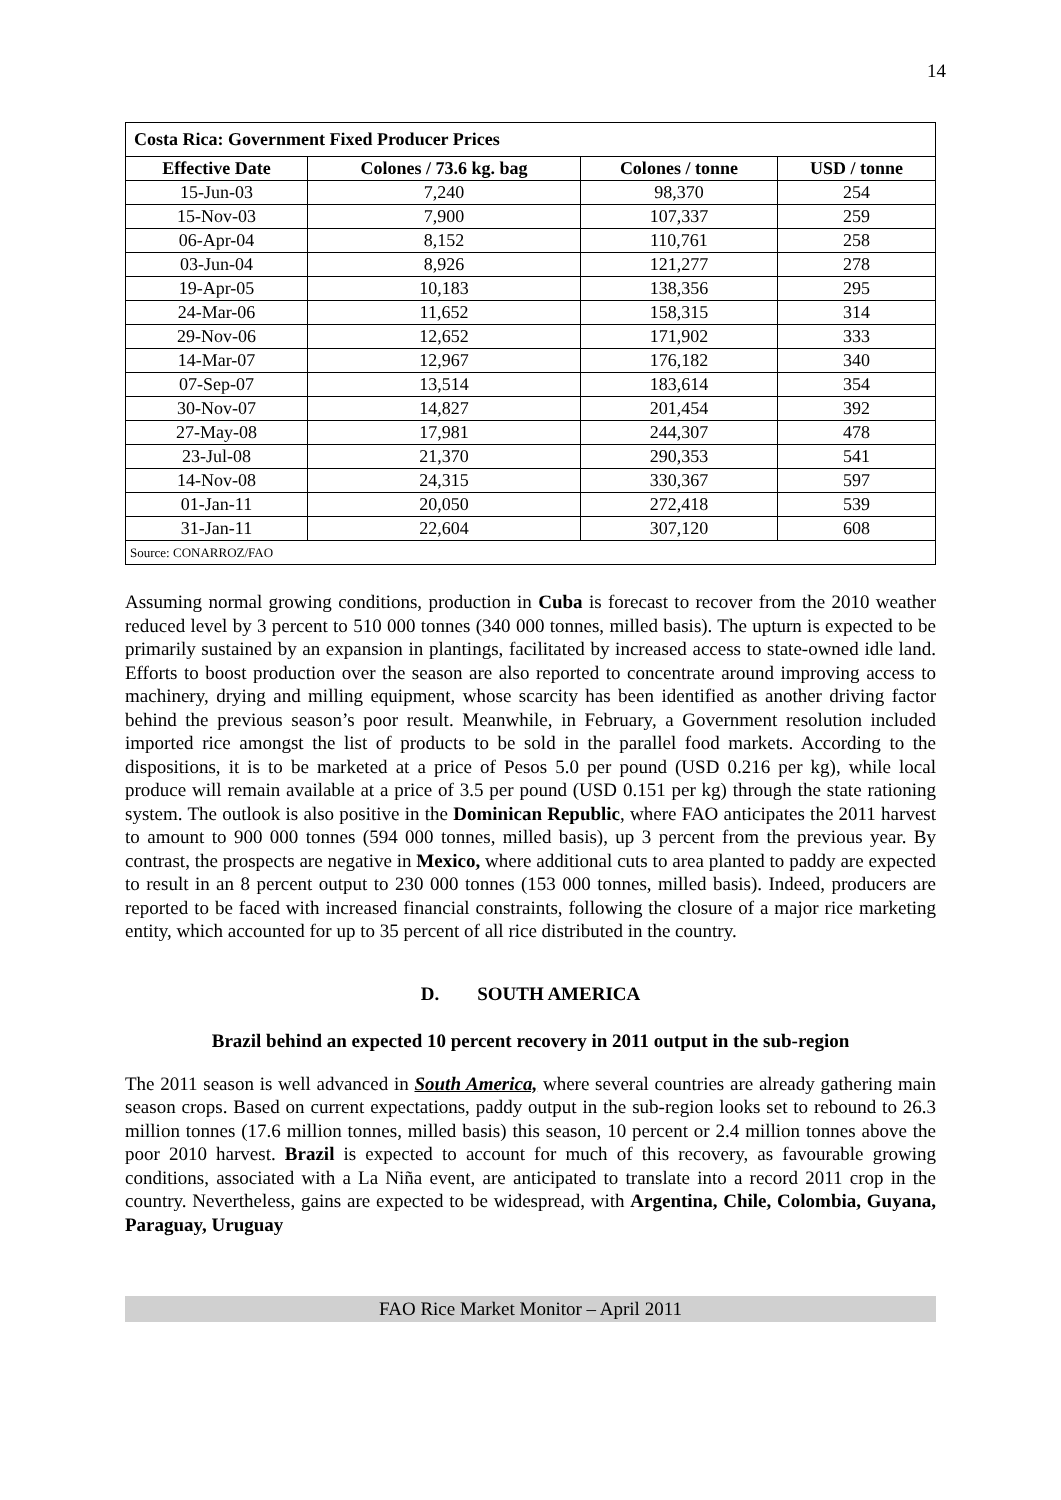14
| Costa Rica: Government Fixed Producer Prices | | | |
| --- | --- | --- | --- |
| Effective Date | Colones / 73.6 kg. bag | Colones / tonne | USD / tonne |
| 15-Jun-03 | 7,240 | 98,370 | 254 |
| 15-Nov-03 | 7,900 | 107,337 | 259 |
| 06-Apr-04 | 8,152 | 110,761 | 258 |
| 03-Jun-04 | 8,926 | 121,277 | 278 |
| 19-Apr-05 | 10,183 | 138,356 | 295 |
| 24-Mar-06 | 11,652 | 158,315 | 314 |
| 29-Nov-06 | 12,652 | 171,902 | 333 |
| 14-Mar-07 | 12,967 | 176,182 | 340 |
| 07-Sep-07 | 13,514 | 183,614 | 354 |
| 30-Nov-07 | 14,827 | 201,454 | 392 |
| 27-May-08 | 17,981 | 244,307 | 478 |
| 23-Jul-08 | 21,370 | 290,353 | 541 |
| 14-Nov-08 | 24,315 | 330,367 | 597 |
| 01-Jan-11 | 20,050 | 272,418 | 539 |
| 31-Jan-11 | 22,604 | 307,120 | 608 |
| Source: CONARROZ/FAO | | | |
Assuming normal growing conditions, production in Cuba is forecast to recover from the 2010 weather reduced level by 3 percent to 510 000 tonnes (340 000 tonnes, milled basis). The upturn is expected to be primarily sustained by an expansion in plantings, facilitated by increased access to state-owned idle land. Efforts to boost production over the season are also reported to concentrate around improving access to machinery, drying and milling equipment, whose scarcity has been identified as another driving factor behind the previous season’s poor result. Meanwhile, in February, a Government resolution included imported rice amongst the list of products to be sold in the parallel food markets. According to the dispositions, it is to be marketed at a price of Pesos 5.0 per pound (USD 0.216 per kg), while local produce will remain available at a price of 3.5 per pound (USD 0.151 per kg) through the state rationing system. The outlook is also positive in the Dominican Republic, where FAO anticipates the 2011 harvest to amount to 900 000 tonnes (594 000 tonnes, milled basis), up 3 percent from the previous year. By contrast, the prospects are negative in Mexico, where additional cuts to area planted to paddy are expected to result in an 8 percent output to 230 000 tonnes (153 000 tonnes, milled basis). Indeed, producers are reported to be faced with increased financial constraints, following the closure of a major rice marketing entity, which accounted for up to 35 percent of all rice distributed in the country.
D. SOUTH AMERICA
Brazil behind an expected 10 percent recovery in 2011 output in the sub-region
The 2011 season is well advanced in South America, where several countries are already gathering main season crops. Based on current expectations, paddy output in the sub-region looks set to rebound to 26.3 million tonnes (17.6 million tonnes, milled basis) this season, 10 percent or 2.4 million tonnes above the poor 2010 harvest. Brazil is expected to account for much of this recovery, as favourable growing conditions, associated with a La Niña event, are anticipated to translate into a record 2011 crop in the country. Nevertheless, gains are expected to be widespread, with Argentina, Chile, Colombia, Guyana, Paraguay, Uruguay
FAO Rice Market Monitor – April 2011